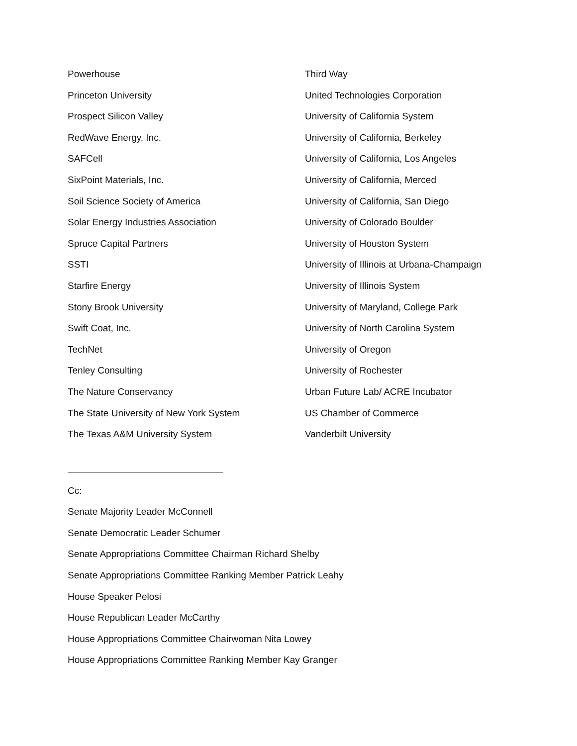Powerhouse
Princeton University
Prospect Silicon Valley
RedWave Energy, Inc.
SAFCell
SixPoint Materials, Inc.
Soil Science Society of America
Solar Energy Industries Association
Spruce Capital Partners
SSTI
Starfire Energy
Stony Brook University
Swift Coat, Inc.
TechNet
Tenley Consulting
The Nature Conservancy
The State University of New York System
The Texas A&M University System
Third Way
United Technologies Corporation
University of California System
University of California, Berkeley
University of California, Los Angeles
University of California, Merced
University of California, San Diego
University of Colorado Boulder
University of Houston System
University of Illinois at Urbana-Champaign
University of Illinois System
University of Maryland, College Park
University of North Carolina System
University of Oregon
University of Rochester
Urban Future Lab/ ACRE Incubator
US Chamber of Commerce
Vanderbilt University
Cc:
Senate Majority Leader McConnell
Senate Democratic Leader Schumer
Senate Appropriations Committee Chairman Richard Shelby
Senate Appropriations Committee Ranking Member Patrick Leahy
House Speaker Pelosi
House Republican Leader McCarthy
House Appropriations Committee Chairwoman Nita Lowey
House Appropriations Committee Ranking Member Kay Granger